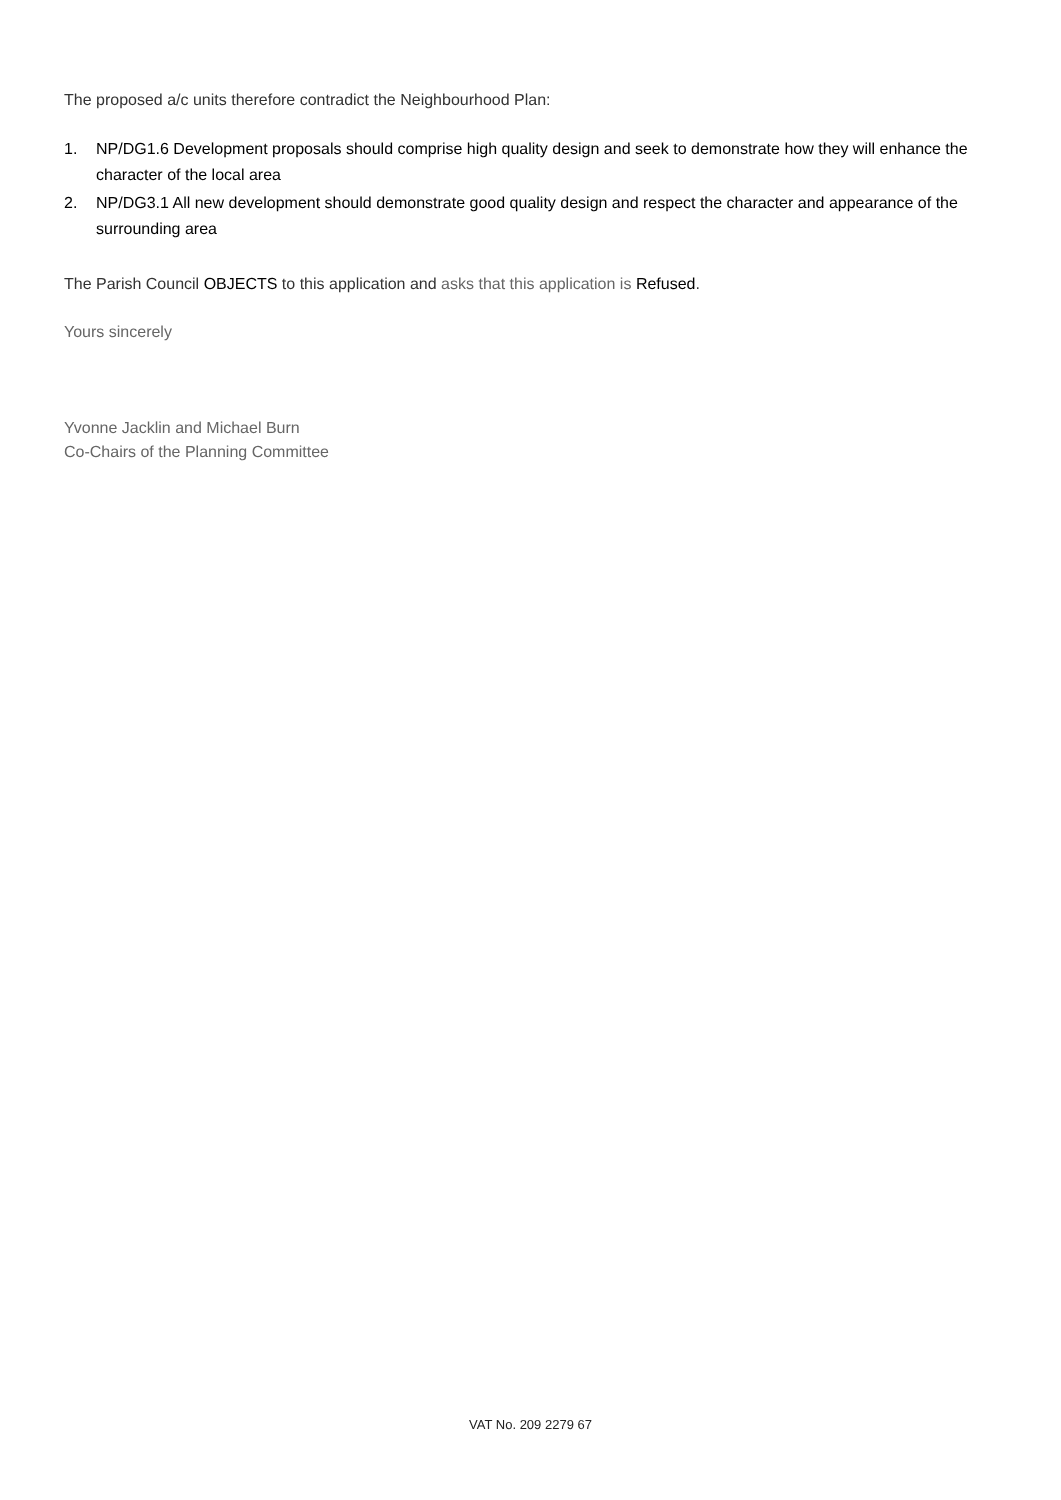The proposed a/c units therefore contradict the Neighbourhood Plan:
1. NP/DG1.6 Development proposals should comprise high quality design and seek to demonstrate how they will enhance the character of the local area
2. NP/DG3.1 All new development should demonstrate good quality design and respect the character and appearance of the surrounding area
The Parish Council OBJECTS to this application and asks that this application is Refused.
Yours sincerely
Yvonne Jacklin and Michael Burn
Co-Chairs of the Planning Committee
VAT No. 209 2279 67